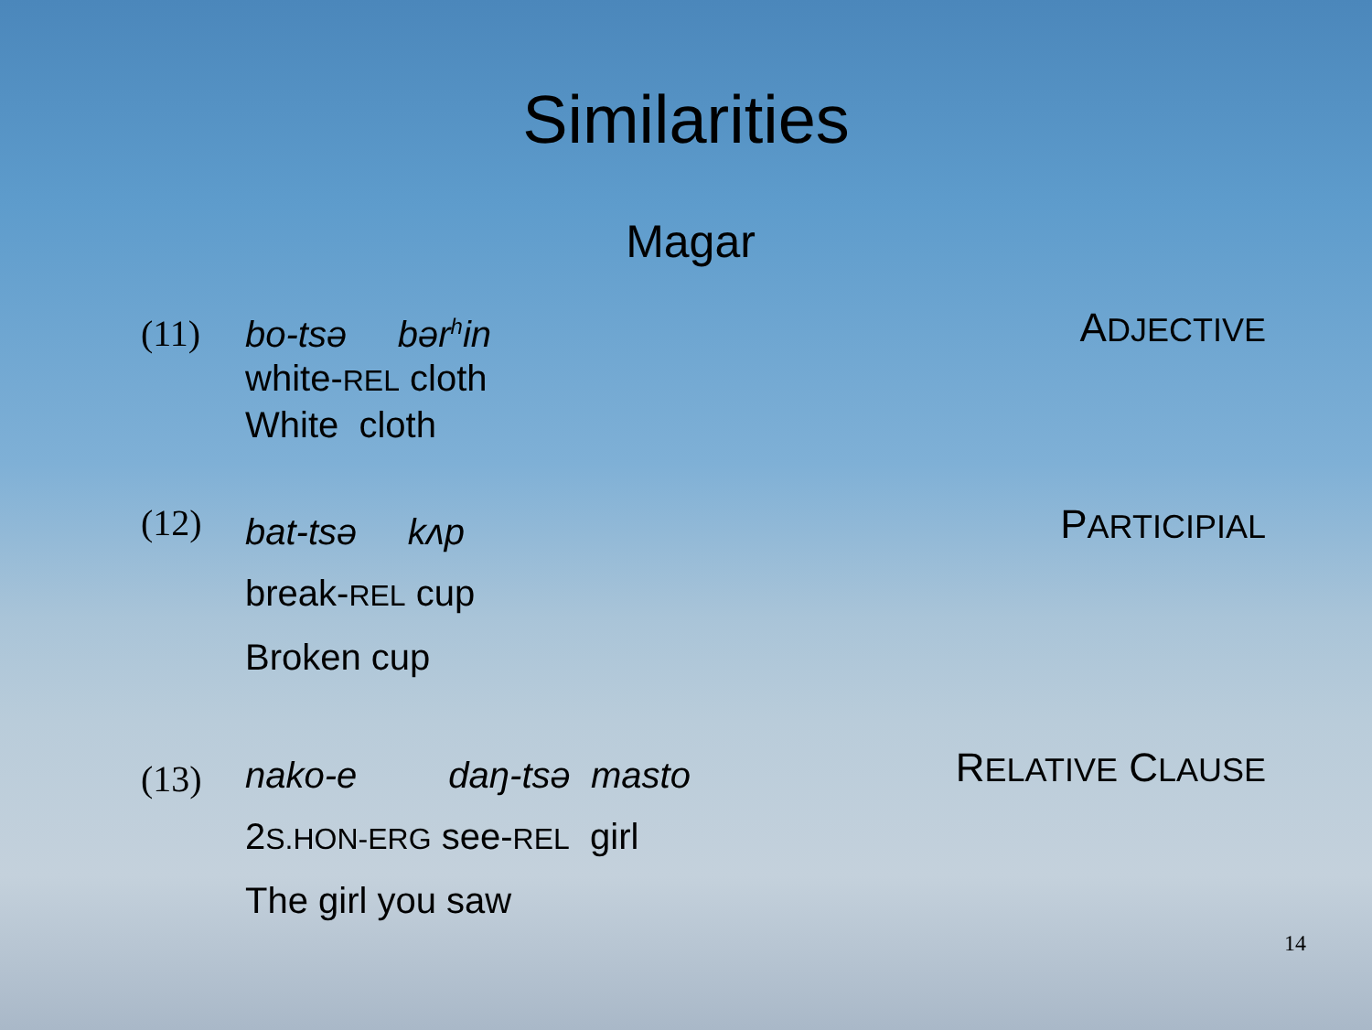Similarities
Magar
(11)
bo-tsə bər<sup>h</sup>in
white-REL cloth
White cloth
ADJECTIVE
(12)
bat-tsə kʌp
break-REL cup
Broken cup
PARTICIPIAL
(13)
nako-e daŋ-tsə masto
2S.HON-ERG see-REL girl
The girl you saw
RELATIVE CLAUSE
14